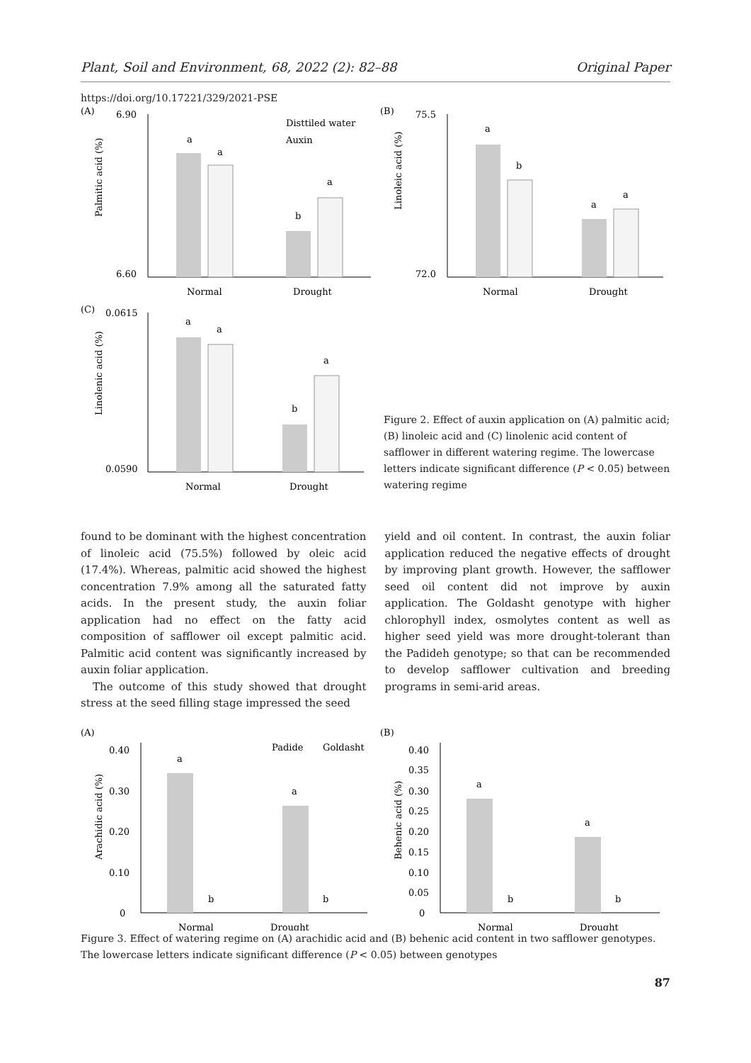Plant, Soil and Environment, 68, 2022 (2): 82–88 Original Paper
https://doi.org/10.17221/329/2021-PSE
(A)
6.90
6.60
Palmitic acid (%)
a
a
b
a
Disttiled water
Auxin
Normal
Drought
(B)
75.5
72.0
Linoleic acid (%)
a
b
a
a
Normal
Drought
(C)
0.0615
0.0590
Linolenic acid (%)
a
a
b
a
Normal
Drought
Figure 2. Effect of auxin application on (A) palmitic acid; (B) linoleic acid and (C) linolenic acid content of safflower in different watering regime. The lowercase letters indicate significant difference (P < 0.05) between watering regime
found to be dominant with the highest concentration of linoleic acid (75.5%) followed by oleic acid (17.4%). Whereas, palmitic acid showed the highest concentration 7.9% among all the saturated fatty acids. In the present study, the auxin foliar application had no effect on the fatty acid composition of safflower oil except palmitic acid. Palmitic acid content was significantly increased by auxin foliar application.
The outcome of this study showed that drought stress at the seed filling stage impressed the seed
yield and oil content. In contrast, the auxin foliar application reduced the negative effects of drought by improving plant growth. However, the safflower seed oil content did not improve by auxin application. The Goldasht genotype with higher chlorophyll index, osmolytes content as well as higher seed yield was more drought-tolerant than the Padideh genotype; so that can be recommended to develop safflower cultivation and breeding programs in semi-arid areas.
(A)
0.40
0.30
0.20
0.10
0
Arachidic acid (%)
a
b
a
b
Padide
Goldasht
Normal
Drought
(B)
0.40
0.35
0.30
0.25
0.20
0.15
0.10
0.05
0
Behenic acid (%)
a
b
a
b
Normal
Drought
Figure 3. Effect of watering regime on (A) arachidic acid and (B) behenic acid content in two safflower genotypes. The lowercase letters indicate significant difference (P < 0.05) between genotypes
87